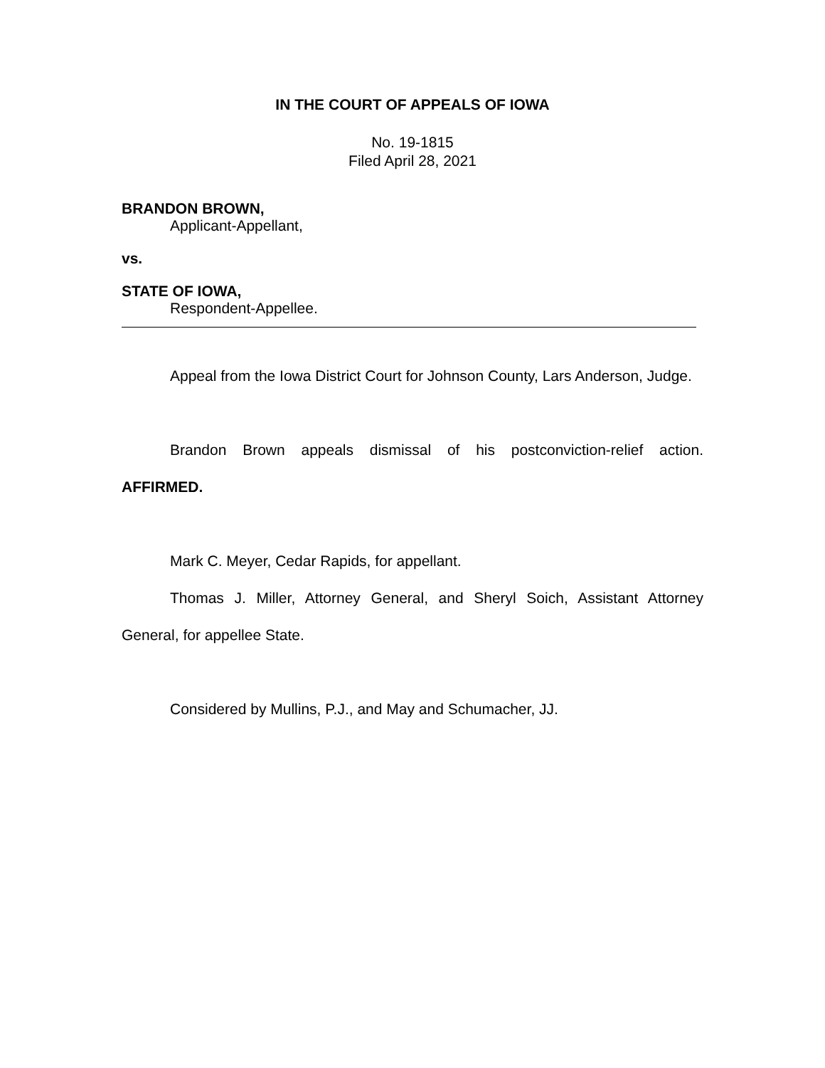IN THE COURT OF APPEALS OF IOWA
No. 19-1815
Filed April 28, 2021
BRANDON BROWN,
Applicant-Appellant,
vs.
STATE OF IOWA,
Respondent-Appellee.
Appeal from the Iowa District Court for Johnson County, Lars Anderson, Judge.
Brandon Brown appeals dismissal of his postconviction-relief action. AFFIRMED.
Mark C. Meyer, Cedar Rapids, for appellant.
Thomas J. Miller, Attorney General, and Sheryl Soich, Assistant Attorney General, for appellee State.
Considered by Mullins, P.J., and May and Schumacher, JJ.